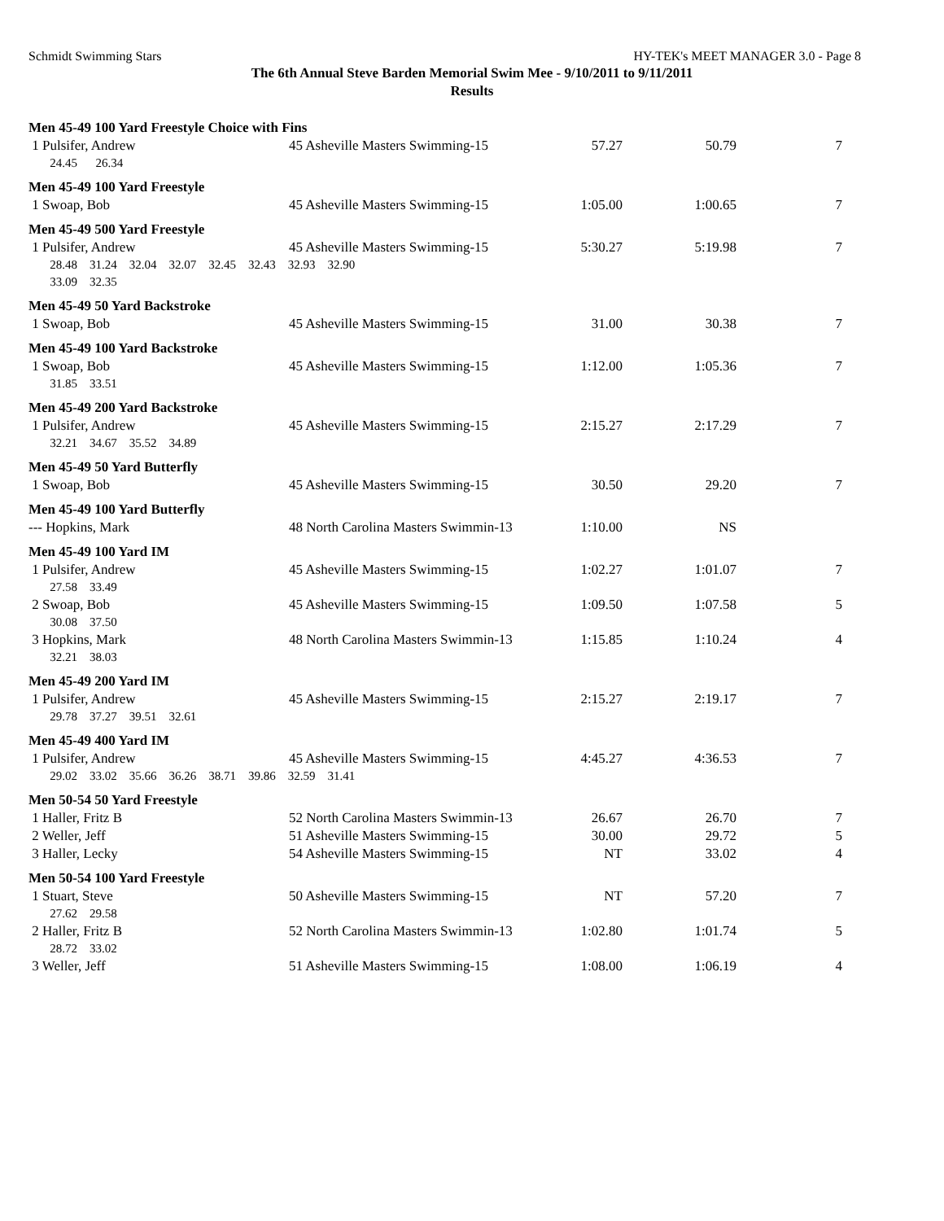Schmidt Swimming Stars HY-TEK's MEET MANAGER 3.0 - Page 8
The 6th Annual Steve Barden Memorial Swim Mee - 9/10/2011 to 9/11/2011
Results
| Men 45-49 100 Yard Freestyle Choice with Fins | | | | |
| 1 Pulsifer, Andrew | 45 Asheville Masters Swimming-15 | 57.27 | 50.79 | 7 |
| 24.45 26.34 | | | | |
| Men 45-49 100 Yard Freestyle | | | | |
| 1 Swoap, Bob | 45 Asheville Masters Swimming-15 | 1:05.00 | 1:00.65 | 7 |
| Men 45-49 500 Yard Freestyle | | | | |
| 1 Pulsifer, Andrew | 45 Asheville Masters Swimming-15 | 5:30.27 | 5:19.98 | 7 |
| 28.48 31.24 32.04 32.07 32.45 32.43 32.93 32.90 | | | | |
| 33.09 32.35 | | | | |
| Men 45-49 50 Yard Backstroke | | | | |
| 1 Swoap, Bob | 45 Asheville Masters Swimming-15 | 31.00 | 30.38 | 7 |
| Men 45-49 100 Yard Backstroke | | | | |
| 1 Swoap, Bob | 45 Asheville Masters Swimming-15 | 1:12.00 | 1:05.36 | 7 |
| 31.85 33.51 | | | | |
| Men 45-49 200 Yard Backstroke | | | | |
| 1 Pulsifer, Andrew | 45 Asheville Masters Swimming-15 | 2:15.27 | 2:17.29 | 7 |
| 32.21 34.67 35.52 34.89 | | | | |
| Men 45-49 50 Yard Butterfly | | | | |
| 1 Swoap, Bob | 45 Asheville Masters Swimming-15 | 30.50 | 29.20 | 7 |
| Men 45-49 100 Yard Butterfly | | | | |
| --- Hopkins, Mark | 48 North Carolina Masters Swimmin-13 | 1:10.00 | NS | |
| Men 45-49 100 Yard IM | | | | |
| 1 Pulsifer, Andrew | 45 Asheville Masters Swimming-15 | 1:02.27 | 1:01.07 | 7 |
| 27.58 33.49 | | | | |
| 2 Swoap, Bob | 45 Asheville Masters Swimming-15 | 1:09.50 | 1:07.58 | 5 |
| 30.08 37.50 | | | | |
| 3 Hopkins, Mark | 48 North Carolina Masters Swimmin-13 | 1:15.85 | 1:10.24 | 4 |
| 32.21 38.03 | | | | |
| Men 45-49 200 Yard IM | | | | |
| 1 Pulsifer, Andrew | 45 Asheville Masters Swimming-15 | 2:15.27 | 2:19.17 | 7 |
| 29.78 37.27 39.51 32.61 | | | | |
| Men 45-49 400 Yard IM | | | | |
| 1 Pulsifer, Andrew | 45 Asheville Masters Swimming-15 | 4:45.27 | 4:36.53 | 7 |
| 29.02 33.02 35.66 36.26 38.71 39.86 32.59 31.41 | | | | |
| Men 50-54 50 Yard Freestyle | | | | |
| 1 Haller, Fritz B | 52 North Carolina Masters Swimmin-13 | 26.67 | 26.70 | 7 |
| 2 Weller, Jeff | 51 Asheville Masters Swimming-15 | 30.00 | 29.72 | 5 |
| 3 Haller, Lecky | 54 Asheville Masters Swimming-15 | NT | 33.02 | 4 |
| Men 50-54 100 Yard Freestyle | | | | |
| 1 Stuart, Steve | 50 Asheville Masters Swimming-15 | NT | 57.20 | 7 |
| 27.62 29.58 | | | | |
| 2 Haller, Fritz B | 52 North Carolina Masters Swimmin-13 | 1:02.80 | 1:01.74 | 5 |
| 28.72 33.02 | | | | |
| 3 Weller, Jeff | 51 Asheville Masters Swimming-15 | 1:08.00 | 1:06.19 | 4 |